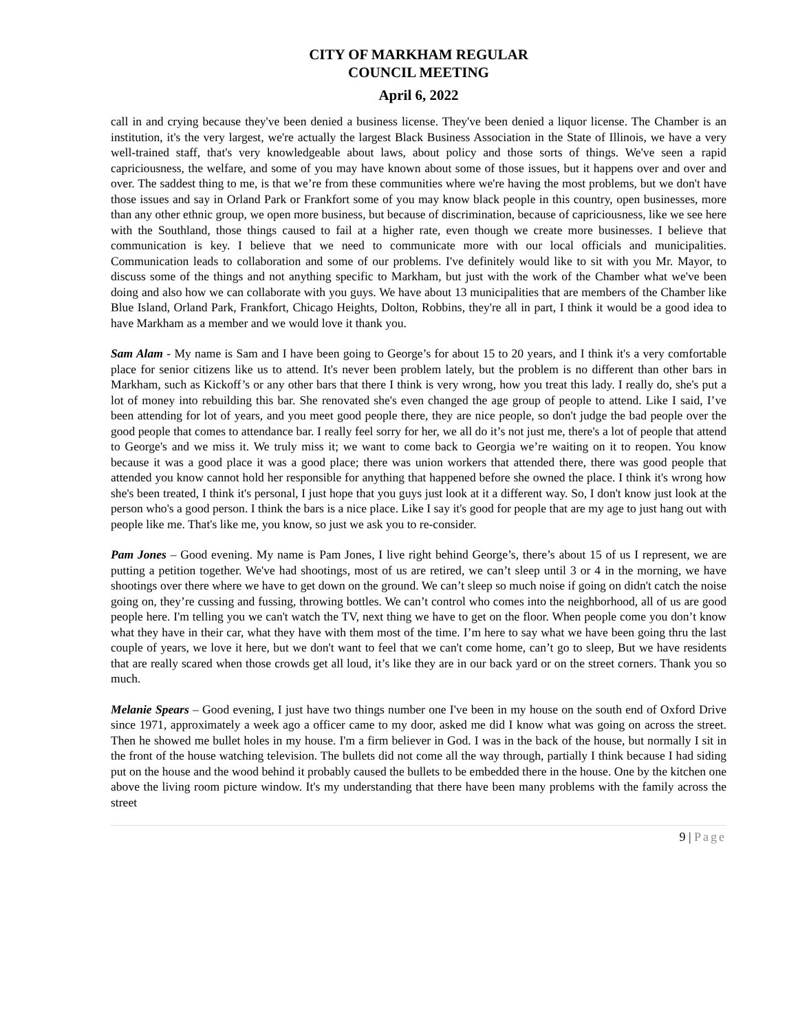CITY OF MARKHAM REGULAR
COUNCIL MEETING
April 6, 2022
call in and crying because they've been denied a business license. They've been denied a liquor license. The Chamber is an institution, it's the very largest, we're actually the largest Black Business Association in the State of Illinois, we have a very well-trained staff, that's very knowledgeable about laws, about policy and those sorts of things. We've seen a rapid capriciousness, the welfare, and some of you may have known about some of those issues, but it happens over and over and over. The saddest thing to me, is that we’re from these communities where we're having the most problems, but we don't have those issues and say in Orland Park or Frankfort some of you may know black people in this country, open businesses, more than any other ethnic group, we open more business, but because of discrimination, because of capriciousness, like we see here with the Southland, those things caused to fail at a higher rate, even though we create more businesses. I believe that communication is key. I believe that we need to communicate more with our local officials and municipalities. Communication leads to collaboration and some of our problems. I've definitely would like to sit with you Mr. Mayor, to discuss some of the things and not anything specific to Markham, but just with the work of the Chamber what we've been doing and also how we can collaborate with you guys. We have about 13 municipalities that are members of the Chamber like Blue Island, Orland Park, Frankfort, Chicago Heights, Dolton, Robbins, they're all in part, I think it would be a good idea to have Markham as a member and we would love it thank you.
Sam Alam - My name is Sam and I have been going to George’s for about 15 to 20 years, and I think it's a very comfortable place for senior citizens like us to attend. It's never been problem lately, but the problem is no different than other bars in Markham, such as Kickoff’s or any other bars that there I think is very wrong, how you treat this lady. I really do, she's put a lot of money into rebuilding this bar. She renovated she's even changed the age group of people to attend. Like I said, I’ve been attending for lot of years, and you meet good people there, they are nice people, so don't judge the bad people over the good people that comes to attendance bar. I really feel sorry for her, we all do it’s not just me, there's a lot of people that attend to George's and we miss it. We truly miss it; we want to come back to Georgia we’re waiting on it to reopen. You know because it was a good place it was a good place; there was union workers that attended there, there was good people that attended you know cannot hold her responsible for anything that happened before she owned the place. I think it's wrong how she's been treated, I think it's personal, I just hope that you guys just look at it a different way. So, I don't know just look at the person who's a good person. I think the bars is a nice place. Like I say it's good for people that are my age to just hang out with people like me. That's like me, you know, so just we ask you to re-consider.
Pam Jones – Good evening. My name is Pam Jones, I live right behind George’s, there’s about 15 of us I represent, we are putting a petition together. We've had shootings, most of us are retired, we can’t sleep until 3 or 4 in the morning, we have shootings over there where we have to get down on the ground. We can’t sleep so much noise if going on didn't catch the noise going on, they’re cussing and fussing, throwing bottles. We can’t control who comes into the neighborhood, all of us are good people here. I'm telling you we can't watch the TV, next thing we have to get on the floor. When people come you don’t know what they have in their car, what they have with them most of the time. I’m here to say what we have been going thru the last couple of years, we love it here, but we don't want to feel that we can't come home, can’t go to sleep, But we have residents that are really scared when those crowds get all loud, it’s like they are in our back yard or on the street corners. Thank you so much.
Melanie Spears – Good evening, I just have two things number one I've been in my house on the south end of Oxford Drive since 1971, approximately a week ago a officer came to my door, asked me did I know what was going on across the street. Then he showed me bullet holes in my house. I'm a firm believer in God. I was in the back of the house, but normally I sit in the front of the house watching television. The bullets did not come all the way through, partially I think because I had siding put on the house and the wood behind it probably caused the bullets to be embedded there in the house. One by the kitchen one above the living room picture window. It's my understanding that there have been many problems with the family across the street
9 | Page